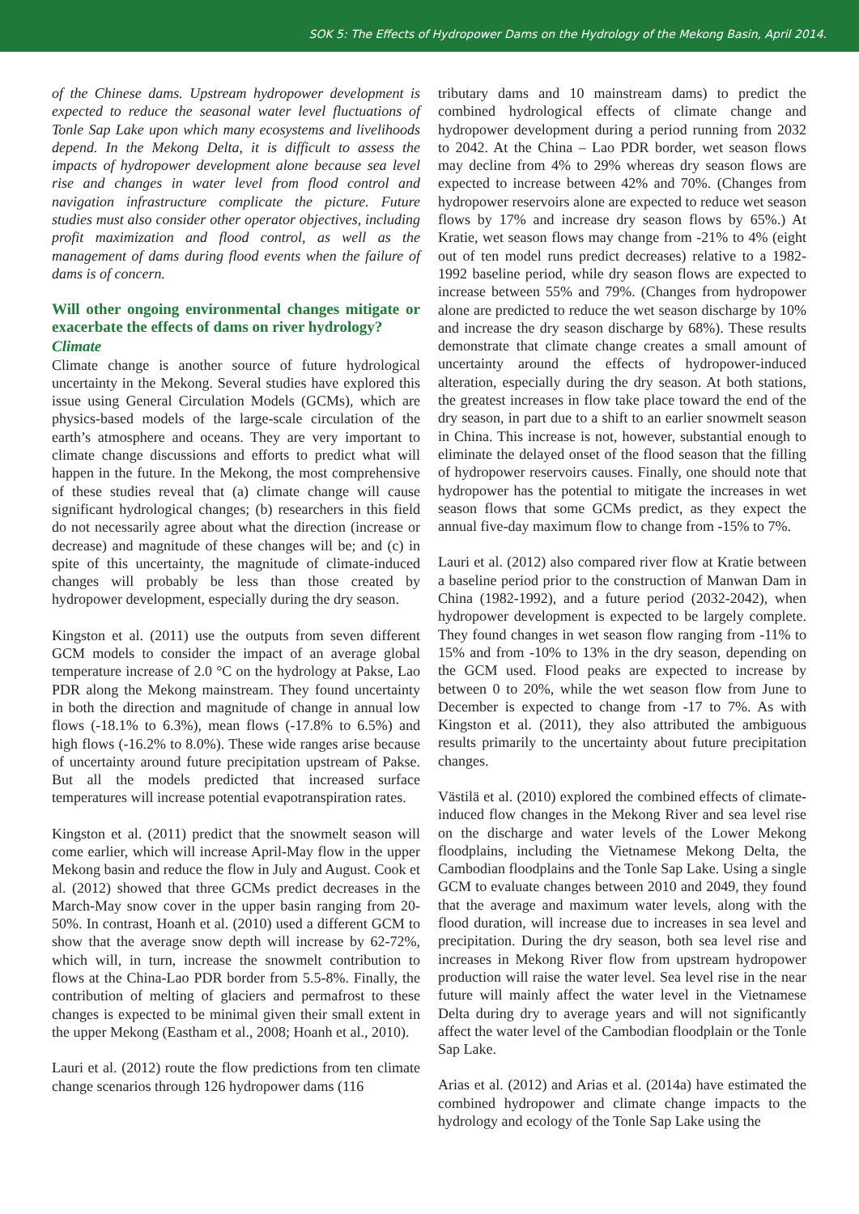SOK 5: The Effects of Hydropower Dams on the Hydrology of the Mekong Basin, April 2014.
of the Chinese dams. Upstream hydropower development is expected to reduce the seasonal water level fluctuations of Tonle Sap Lake upon which many ecosystems and livelihoods depend. In the Mekong Delta, it is difficult to assess the impacts of hydropower development alone because sea level rise and changes in water level from flood control and navigation infrastructure complicate the picture. Future studies must also consider other operator objectives, including profit maximization and flood control, as well as the management of dams during flood events when the failure of dams is of concern.
Will other ongoing environmental changes mitigate or exacerbate the effects of dams on river hydrology?
Climate
Climate change is another source of future hydrological uncertainty in the Mekong. Several studies have explored this issue using General Circulation Models (GCMs), which are physics-based models of the large-scale circulation of the earth’s atmosphere and oceans. They are very important to climate change discussions and efforts to predict what will happen in the future. In the Mekong, the most comprehensive of these studies reveal that (a) climate change will cause significant hydrological changes; (b) researchers in this field do not necessarily agree about what the direction (increase or decrease) and magnitude of these changes will be; and (c) in spite of this uncertainty, the magnitude of climate-induced changes will probably be less than those created by hydropower development, especially during the dry season.
Kingston et al. (2011) use the outputs from seven different GCM models to consider the impact of an average global temperature increase of 2.0 °C on the hydrology at Pakse, Lao PDR along the Mekong mainstream. They found uncertainty in both the direction and magnitude of change in annual low flows (-18.1% to 6.3%), mean flows (-17.8% to 6.5%) and high flows (-16.2% to 8.0%). These wide ranges arise because of uncertainty around future precipitation upstream of Pakse. But all the models predicted that increased surface temperatures will increase potential evapotranspiration rates.
Kingston et al. (2011) predict that the snowmelt season will come earlier, which will increase April-May flow in the upper Mekong basin and reduce the flow in July and August. Cook et al. (2012) showed that three GCMs predict decreases in the March-May snow cover in the upper basin ranging from 20-50%. In contrast, Hoanh et al. (2010) used a different GCM to show that the average snow depth will increase by 62-72%, which will, in turn, increase the snowmelt contribution to flows at the China-Lao PDR border from 5.5-8%. Finally, the contribution of melting of glaciers and permafrost to these changes is expected to be minimal given their small extent in the upper Mekong (Eastham et al., 2008; Hoanh et al., 2010).
Lauri et al. (2012) route the flow predictions from ten climate change scenarios through 126 hydropower dams (116
tributary dams and 10 mainstream dams) to predict the combined hydrological effects of climate change and hydropower development during a period running from 2032 to 2042. At the China – Lao PDR border, wet season flows may decline from 4% to 29% whereas dry season flows are expected to increase between 42% and 70%. (Changes from hydropower reservoirs alone are expected to reduce wet season flows by 17% and increase dry season flows by 65%.) At Kratie, wet season flows may change from -21% to 4% (eight out of ten model runs predict decreases) relative to a 1982-1992 baseline period, while dry season flows are expected to increase between 55% and 79%. (Changes from hydropower alone are predicted to reduce the wet season discharge by 10% and increase the dry season discharge by 68%). These results demonstrate that climate change creates a small amount of uncertainty around the effects of hydropower-induced alteration, especially during the dry season. At both stations, the greatest increases in flow take place toward the end of the dry season, in part due to a shift to an earlier snowmelt season in China. This increase is not, however, substantial enough to eliminate the delayed onset of the flood season that the filling of hydropower reservoirs causes. Finally, one should note that hydropower has the potential to mitigate the increases in wet season flows that some GCMs predict, as they expect the annual five-day maximum flow to change from -15% to 7%.
Lauri et al. (2012) also compared river flow at Kratie between a baseline period prior to the construction of Manwan Dam in China (1982-1992), and a future period (2032-2042), when hydropower development is expected to be largely complete. They found changes in wet season flow ranging from -11% to 15% and from -10% to 13% in the dry season, depending on the GCM used. Flood peaks are expected to increase by between 0 to 20%, while the wet season flow from June to December is expected to change from -17 to 7%. As with Kingston et al. (2011), they also attributed the ambiguous results primarily to the uncertainty about future precipitation changes.
Västilä et al. (2010) explored the combined effects of climate-induced flow changes in the Mekong River and sea level rise on the discharge and water levels of the Lower Mekong floodplains, including the Vietnamese Mekong Delta, the Cambodian floodplains and the Tonle Sap Lake. Using a single GCM to evaluate changes between 2010 and 2049, they found that the average and maximum water levels, along with the flood duration, will increase due to increases in sea level and precipitation. During the dry season, both sea level rise and increases in Mekong River flow from upstream hydropower production will raise the water level. Sea level rise in the near future will mainly affect the water level in the Vietnamese Delta during dry to average years and will not significantly affect the water level of the Cambodian floodplain or the Tonle Sap Lake.
Arias et al. (2012) and Arias et al. (2014a) have estimated the combined hydropower and climate change impacts to the hydrology and ecology of the Tonle Sap Lake using the